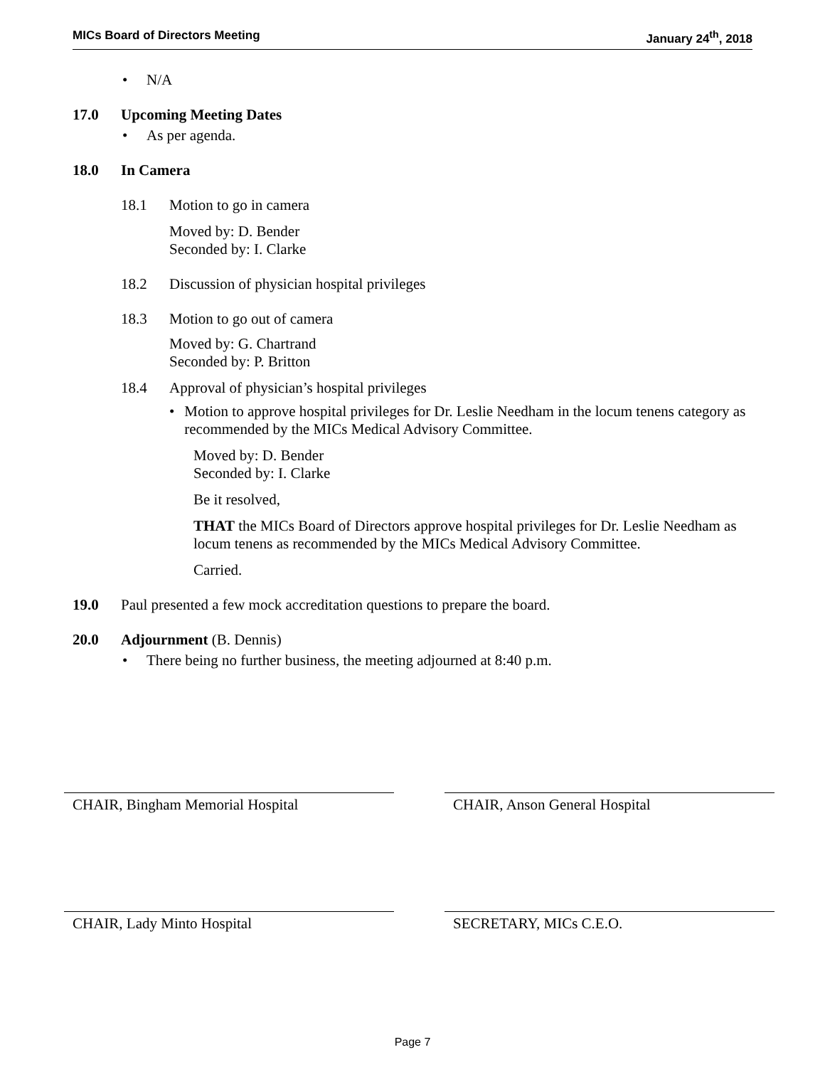MICs Board of Directors Meeting January 24<sup>th</sup>, 2018
• N/A
17.0 Upcoming Meeting Dates
• As per agenda.
18.0 In Camera
18.1 Motion to go in camera
Moved by: D. Bender
Seconded by: I. Clarke
18.2 Discussion of physician hospital privileges
18.3 Motion to go out of camera
Moved by: G. Chartrand
Seconded by: P. Britton
18.4 Approval of physician’s hospital privileges
• Motion to approve hospital privileges for Dr. Leslie Needham in the locum tenens category as recommended by the MICs Medical Advisory Committee.
Moved by: D. Bender
Seconded by: I. Clarke
Be it resolved,
THAT the MICs Board of Directors approve hospital privileges for Dr. Leslie Needham as locum tenens as recommended by the MICs Medical Advisory Committee.
Carried.
19.0 Paul presented a few mock accreditation questions to prepare the board.
20.0 Adjournment (B. Dennis)
• There being no further business, the meeting adjourned at 8:40 p.m.
CHAIR, Bingham Memorial Hospital CHAIR, Anson General Hospital
CHAIR, Lady Minto Hospital SECRETARY, MICs C.E.O.
Page 7